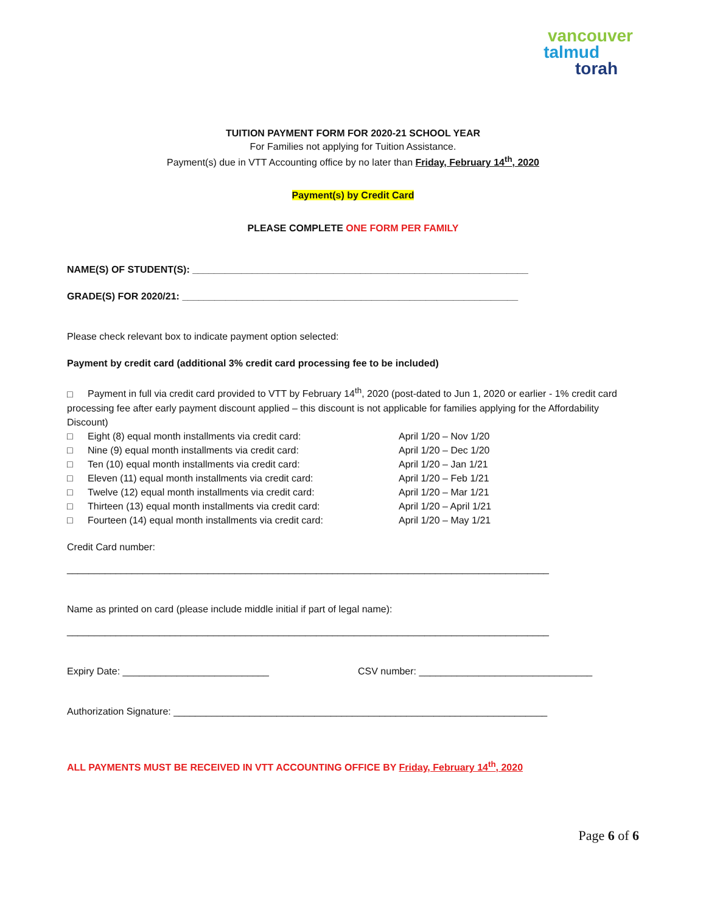vancouver
talmud
torah
TUITION PAYMENT FORM FOR 2020-21 SCHOOL YEAR
For Families not applying for Tuition Assistance.
Payment(s) due in VTT Accounting office by no later than Friday, February 14<sup>th</sup>, 2020
Payment(s) by Credit Card
PLEASE COMPLETE ONE FORM PER FAMILY
NAME(S) OF STUDENT(S): ______________________________________________________________
GRADE(S) FOR 2020/21: ______________________________________________________________
Please check relevant box to indicate payment option selected:
Payment by credit card (additional 3% credit card processing fee to be included)
□ Payment in full via credit card provided to VTT by February 14<sup>th</sup>, 2020 (post-dated to Jun 1, 2020 or earlier - 1% credit card processing fee after early payment discount applied – this discount is not applicable for families applying for the Affordability Discount)
□ Eight (8) equal month installments via credit card: April 1/20 – Nov 1/20
□ Nine (9) equal month installments via credit card: April 1/20 – Dec 1/20
□ Ten (10) equal month installments via credit card: April 1/20 – Jan 1/21
□ Eleven (11) equal month installments via credit card: April 1/20 – Feb 1/21
□ Twelve (12) equal month installments via credit card: April 1/20 – Mar 1/21
□ Thirteen (13) equal month installments via credit card: April 1/20 – April 1/21
□ Fourteen (14) equal month installments via credit card: April 1/20 – May 1/21
Credit Card number:
_________________________________________________________________________________________
Name as printed on card (please include middle initial if part of legal name):
_________________________________________________________________________________________
Expiry Date: ___________________________ CSV number: ________________________________
Authorization Signature: _____________________________________________________________________
ALL PAYMENTS MUST BE RECEIVED IN VTT ACCOUNTING OFFICE BY Friday, February 14<sup>th</sup>, 2020
Page 6 of 6